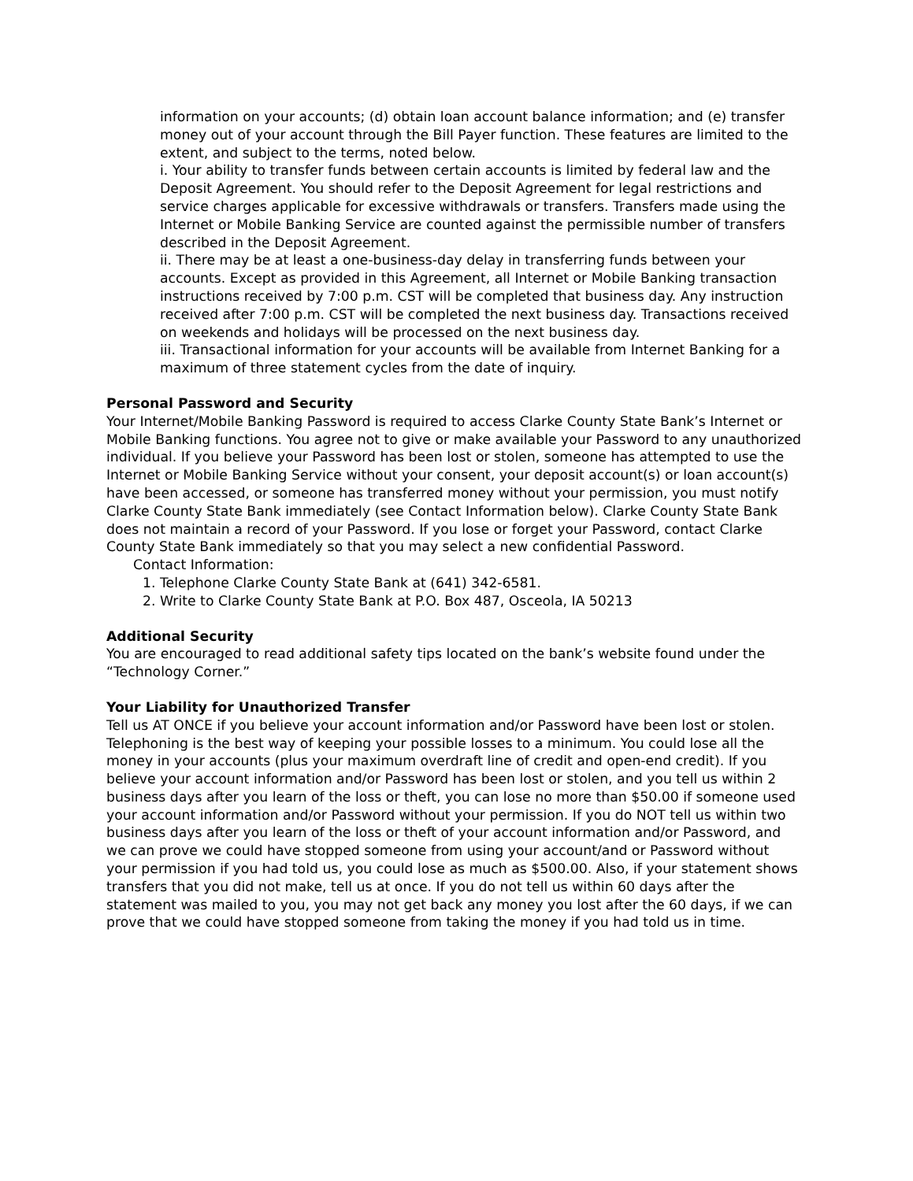information on your accounts; (d) obtain loan account balance information; and (e) transfer money out of your account through the Bill Payer function. These features are limited to the extent, and subject to the terms, noted below.
i. Your ability to transfer funds between certain accounts is limited by federal law and the Deposit Agreement. You should refer to the Deposit Agreement for legal restrictions and service charges applicable for excessive withdrawals or transfers. Transfers made using the Internet or Mobile Banking Service are counted against the permissible number of transfers described in the Deposit Agreement.
ii. There may be at least a one-business-day delay in transferring funds between your accounts. Except as provided in this Agreement, all Internet or Mobile Banking transaction instructions received by 7:00 p.m. CST will be completed that business day. Any instruction received after 7:00 p.m. CST will be completed the next business day. Transactions received on weekends and holidays will be processed on the next business day.
iii. Transactional information for your accounts will be available from Internet Banking for a maximum of three statement cycles from the date of inquiry.
Personal Password and Security
Your Internet/Mobile Banking Password is required to access Clarke County State Bank’s Internet or Mobile Banking functions. You agree not to give or make available your Password to any unauthorized individual. If you believe your Password has been lost or stolen, someone has attempted to use the Internet or Mobile Banking Service without your consent, your deposit account(s) or loan account(s) have been accessed, or someone has transferred money without your permission, you must notify Clarke County State Bank immediately (see Contact Information below). Clarke County State Bank does not maintain a record of your Password. If you lose or forget your Password, contact Clarke County State Bank immediately so that you may select a new confidential Password.
Contact Information:
1. Telephone Clarke County State Bank at (641) 342-6581.
2. Write to Clarke County State Bank at P.O. Box 487, Osceola, IA 50213
Additional Security
You are encouraged to read additional safety tips located on the bank’s website found under the “Technology Corner.”
Your Liability for Unauthorized Transfer
Tell us AT ONCE if you believe your account information and/or Password have been lost or stolen. Telephoning is the best way of keeping your possible losses to a minimum. You could lose all the money in your accounts (plus your maximum overdraft line of credit and open-end credit). If you believe your account information and/or Password has been lost or stolen, and you tell us within 2 business days after you learn of the loss or theft, you can lose no more than $50.00 if someone used your account information and/or Password without your permission. If you do NOT tell us within two business days after you learn of the loss or theft of your account information and/or Password, and we can prove we could have stopped someone from using your account/and or Password without your permission if you had told us, you could lose as much as $500.00. Also, if your statement shows transfers that you did not make, tell us at once. If you do not tell us within 60 days after the statement was mailed to you, you may not get back any money you lost after the 60 days, if we can prove that we could have stopped someone from taking the money if you had told us in time.